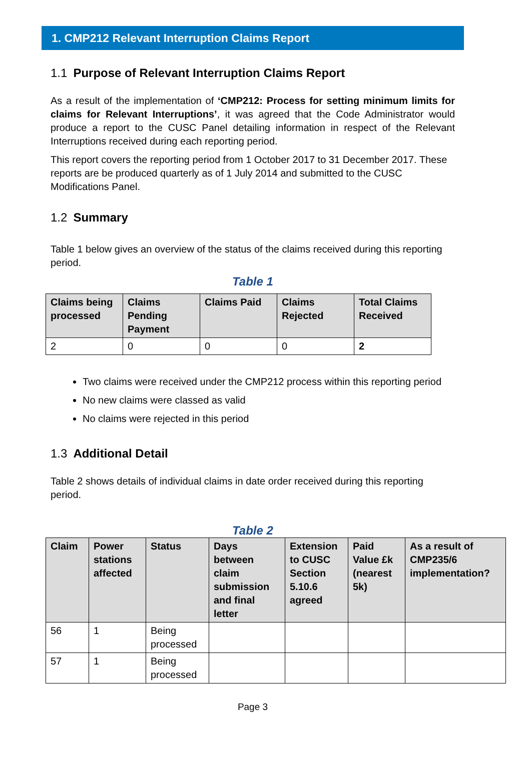1. CMP212 Relevant Interruption Claims Report
1.1 Purpose of Relevant Interruption Claims Report
As a result of the implementation of ‘CMP212: Process for setting minimum limits for claims for Relevant Interruptions’, it was agreed that the Code Administrator would produce a report to the CUSC Panel detailing information in respect of the Relevant Interruptions received during each reporting period.
This report covers the reporting period from 1 October 2017 to 31 December 2017. These reports are be produced quarterly as of 1 July 2014 and submitted to the CUSC Modifications Panel.
1.2 Summary
Table 1 below gives an overview of the status of the claims received during this reporting period.
Table 1
| Claims being processed | Claims Pending Payment | Claims Paid | Claims Rejected | Total Claims Received |
| --- | --- | --- | --- | --- |
| 2 | 0 | 0 | 0 | 2 |
Two claims were received under the CMP212 process within this reporting period
No new claims were classed as valid
No claims were rejected in this period
1.3 Additional Detail
Table 2 shows details of individual claims in date order received during this reporting period.
Table 2
| Claim | Power stations affected | Status | Days between claim submission and final letter | Extension to CUSC Section 5.10.6 agreed | Paid Value £k (nearest 5k) | As a result of CMP235/6 implementation? |
| --- | --- | --- | --- | --- | --- | --- |
| 56 | 1 | Being processed | | | | |
| 57 | 1 | Being processed | | | | |
Page 3